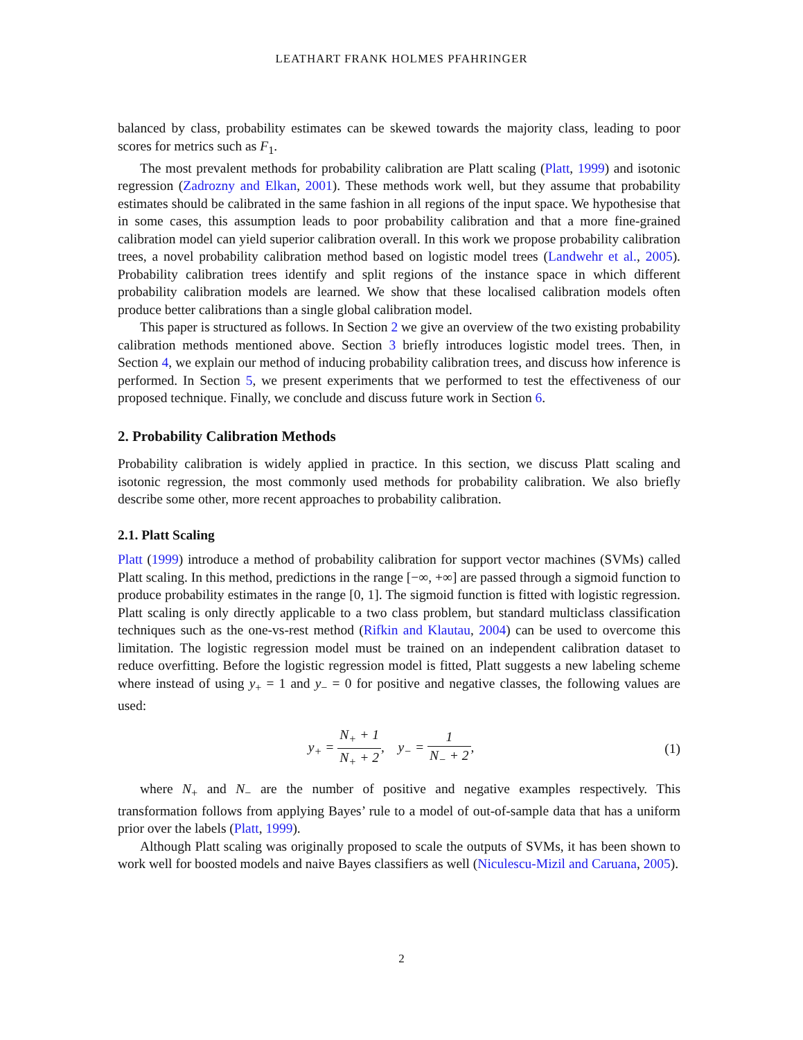LEATHART FRANK HOLMES PFAHRINGER
balanced by class, probability estimates can be skewed towards the majority class, leading to poor scores for metrics such as F<sub>1</sub>.
The most prevalent methods for probability calibration are Platt scaling (Platt, 1999) and isotonic regression (Zadrozny and Elkan, 2001). These methods work well, but they assume that probability estimates should be calibrated in the same fashion in all regions of the input space. We hypothesise that in some cases, this assumption leads to poor probability calibration and that a more fine-grained calibration model can yield superior calibration overall. In this work we propose probability calibration trees, a novel probability calibration method based on logistic model trees (Landwehr et al., 2005). Probability calibration trees identify and split regions of the instance space in which different probability calibration models are learned. We show that these localised calibration models often produce better calibrations than a single global calibration model.
This paper is structured as follows. In Section 2 we give an overview of the two existing probability calibration methods mentioned above. Section 3 briefly introduces logistic model trees. Then, in Section 4, we explain our method of inducing probability calibration trees, and discuss how inference is performed. In Section 5, we present experiments that we performed to test the effectiveness of our proposed technique. Finally, we conclude and discuss future work in Section 6.
2. Probability Calibration Methods
Probability calibration is widely applied in practice. In this section, we discuss Platt scaling and isotonic regression, the most commonly used methods for probability calibration. We also briefly describe some other, more recent approaches to probability calibration.
2.1. Platt Scaling
Platt (1999) introduce a method of probability calibration for support vector machines (SVMs) called Platt scaling. In this method, predictions in the range [−∞, +∞] are passed through a sigmoid function to produce probability estimates in the range [0, 1]. The sigmoid function is fitted with logistic regression. Platt scaling is only directly applicable to a two class problem, but standard multiclass classification techniques such as the one-vs-rest method (Rifkin and Klautau, 2004) can be used to overcome this limitation. The logistic regression model must be trained on an independent calibration dataset to reduce overfitting. Before the logistic regression model is fitted, Platt suggests a new labeling scheme where instead of using y<sub>+</sub> = 1 and y<sub>−</sub> = 0 for positive and negative classes, the following values are used:
y<sub>+</sub> = N<sub>+</sub> + 1 N<sub>+</sub> + 2, y<sub>−</sub> = 1 N<sub>−</sub> + 2,
(1)
where N<sub>+</sub> and N<sub>−</sub> are the number of positive and negative examples respectively. This transformation follows from applying Bayes’ rule to a model of out-of-sample data that has a uniform prior over the labels (Platt, 1999).
Although Platt scaling was originally proposed to scale the outputs of SVMs, it has been shown to work well for boosted models and naive Bayes classifiers as well (Niculescu-Mizil and Caruana, 2005).
2